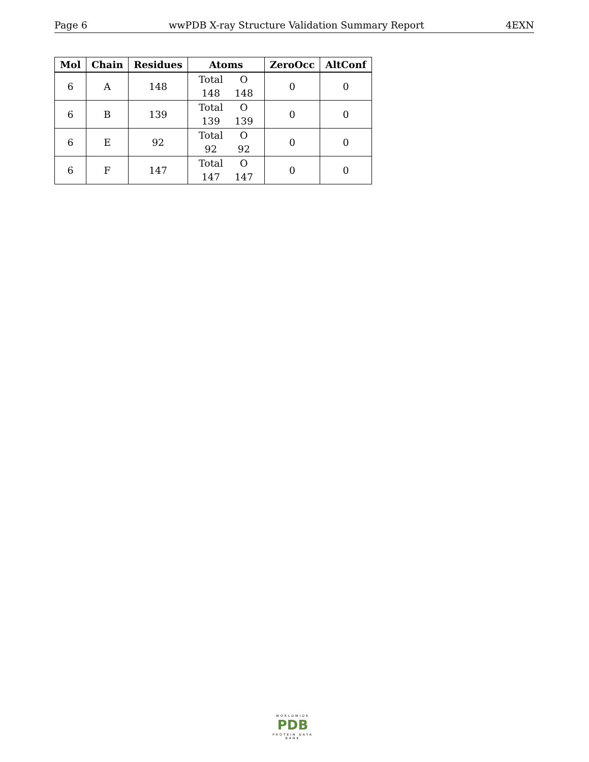Page 6 wwPDB X-ray Structure Validation Summary Report 4EXN
| Mol | Chain | Residues | Atoms | ZeroOcc | AltConf |
| --- | --- | --- | --- | --- | --- |
| 6 | A | 148 | Total O 148 148 | 0 | 0 |
| 6 | B | 139 | Total O 139 139 | 0 | 0 |
| 6 | E | 92 | Total O 92 92 | 0 | 0 |
| 6 | F | 147 | Total O 147 147 | 0 | 0 |
WORLDWIDE
PDB
PROTEIN DATA BANK